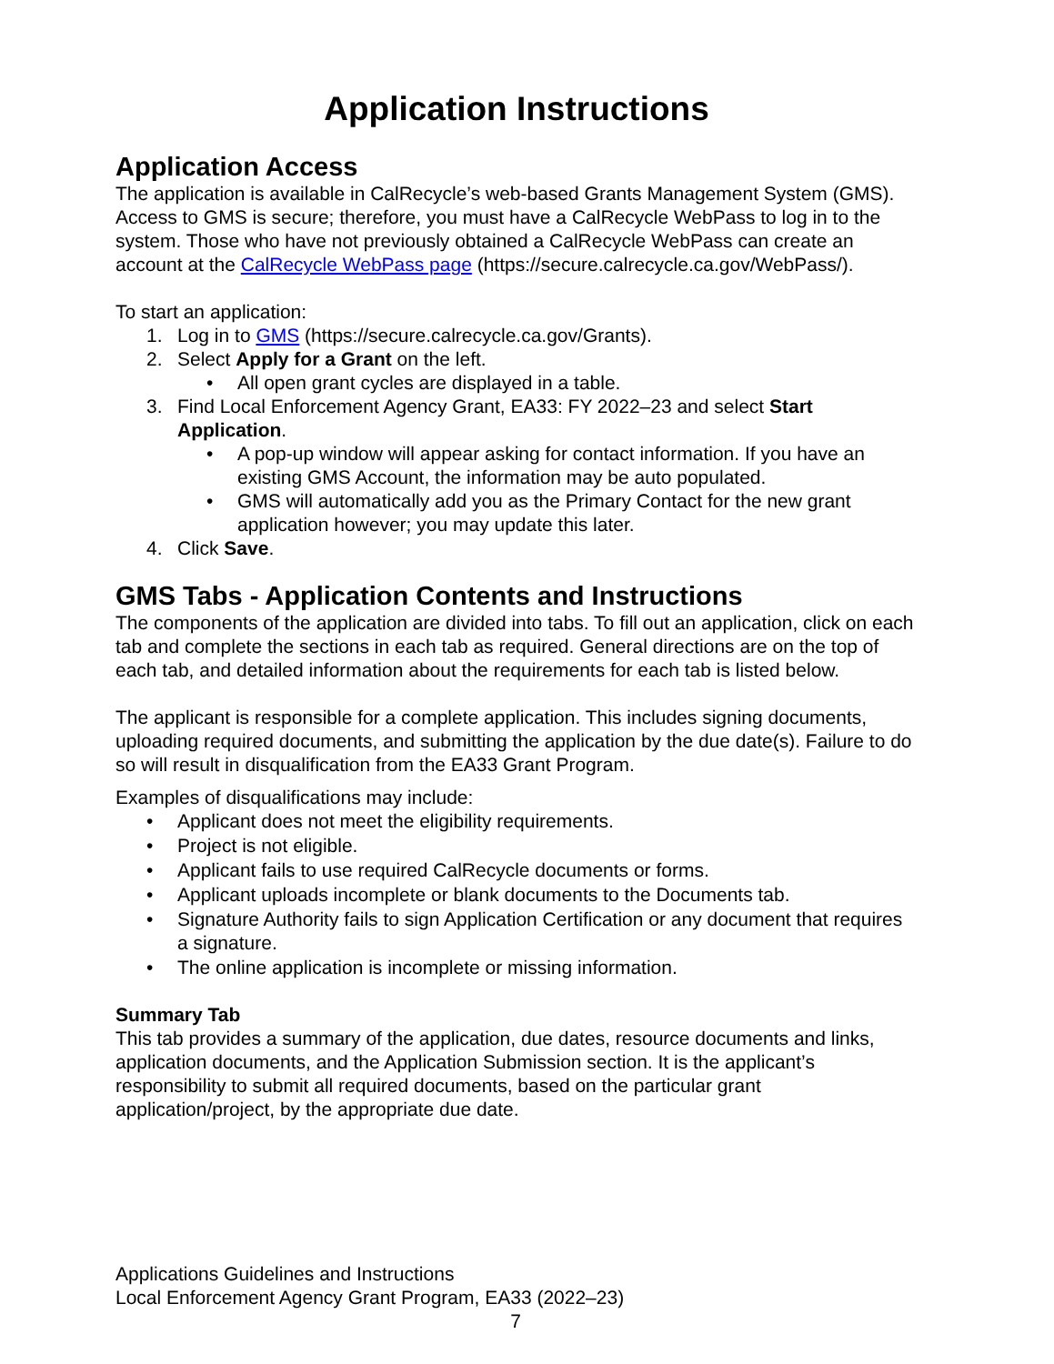Application Instructions
Application Access
The application is available in CalRecycle’s web-based Grants Management System (GMS). Access to GMS is secure; therefore, you must have a CalRecycle WebPass to log in to the system. Those who have not previously obtained a CalRecycle WebPass can create an account at the CalRecycle WebPass page (https://secure.calrecycle.ca.gov/WebPass/).
To start an application:
1. Log in to GMS (https://secure.calrecycle.ca.gov/Grants).
2. Select Apply for a Grant on the left.
• All open grant cycles are displayed in a table.
3. Find Local Enforcement Agency Grant, EA33: FY 2022–23 and select Start Application.
• A pop-up window will appear asking for contact information. If you have an existing GMS Account, the information may be auto populated.
• GMS will automatically add you as the Primary Contact for the new grant application however; you may update this later.
4. Click Save.
GMS Tabs - Application Contents and Instructions
The components of the application are divided into tabs. To fill out an application, click on each tab and complete the sections in each tab as required. General directions are on the top of each tab, and detailed information about the requirements for each tab is listed below.
The applicant is responsible for a complete application. This includes signing documents, uploading required documents, and submitting the application by the due date(s). Failure to do so will result in disqualification from the EA33 Grant Program.
Examples of disqualifications may include:
• Applicant does not meet the eligibility requirements.
• Project is not eligible.
• Applicant fails to use required CalRecycle documents or forms.
• Applicant uploads incomplete or blank documents to the Documents tab.
• Signature Authority fails to sign Application Certification or any document that requires a signature.
• The online application is incomplete or missing information.
Summary Tab
This tab provides a summary of the application, due dates, resource documents and links, application documents, and the Application Submission section. It is the applicant’s responsibility to submit all required documents, based on the particular grant application/project, by the appropriate due date.
Applications Guidelines and Instructions
Local Enforcement Agency Grant Program, EA33 (2022–23)
7